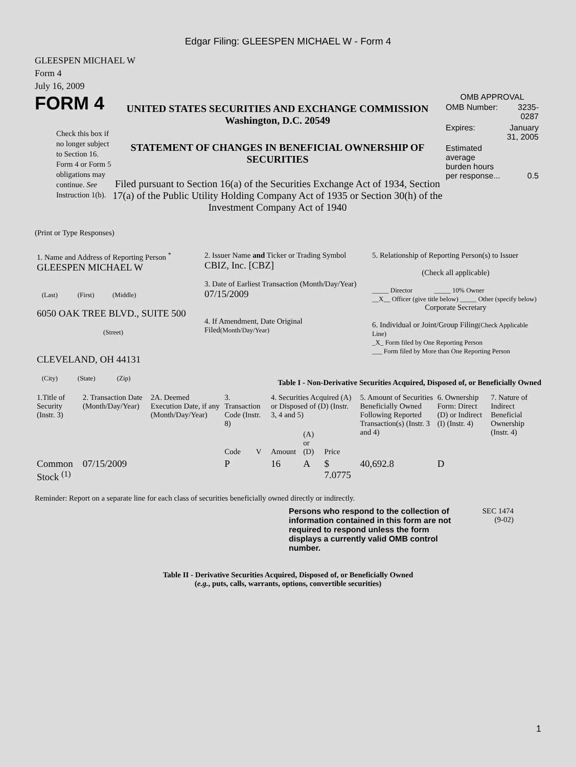Edgar Filing: GLEESPEN MICHAEL W - Form 4
GLEESPEN MICHAEL W
Form 4
July 16, 2009
FORM 4
Check this box if no longer subject to Section 16. Form 4 or Form 5 obligations may continue. See Instruction 1(b).
UNITED STATES SECURITIES AND EXCHANGE COMMISSION
Washington, D.C. 20549
STATEMENT OF CHANGES IN BENEFICIAL OWNERSHIP OF SECURITIES
Filed pursuant to Section 16(a) of the Securities Exchange Act of 1934, Section 17(a) of the Public Utility Holding Company Act of 1935 or Section 30(h) of the Investment Company Act of 1940
OMB APPROVAL
| OMB Number: | 3235-0287 |
| Expires: | January 31, 2005 |
| Estimated average burden hours per response... | 0.5 |
(Print or Type Responses)
| 1. Name and Address of Reporting Person <sup>*</sup> GLEESPEN MICHAEL W (Last) (First) (Middle) 6050 OAK TREE BLVD., SUITE 500 (Street) CLEVELAND, OH 44131 (City) (State) (Zip) | 2. Issuer Name and Ticker or Trading Symbol CBIZ, Inc. [CBZ] 3. Date of Earliest Transaction (Month/Day/Year) 07/15/2009 4. If Amendment, Date Original Filed (Month/Day/Year) | 5. Relationship of Reporting Person(s) to Issuer (Check all applicable) _____ Director _____ 10% Owner __X__ Officer (give title below) _____ Other (specify below) Corporate Secretary 6. Individual or Joint/Group Filing (Check Applicable Line) _X_ Form filed by One Reporting Person ___ Form filed by More than One Reporting Person |
Table I - Non-Derivative Securities Acquired, Disposed of, or Beneficially Owned
| 1.Title of Security (Instr. 3) | 2. Transaction Date (Month/Day/Year) | 2A. Deemed Execution Date, if any (Month/Day/Year) | 3. Transaction Code (Instr. 8) | | 4. Securities Acquired (A) or Disposed of (D) (Instr. 3, 4 and 5) | | | 5. Amount of Securities Beneficially Owned Following Reported Transaction(s) (Instr. 3 and 4) | 6. Ownership Form: Direct (D) or Indirect (I) (Instr. 4) | 7. Nature of Indirect Beneficial Ownership (Instr. 4) |
| --- | --- | --- | --- | --- | --- | --- | --- | --- | --- | --- |
| | | | Code | V | Amount | (A) or (D) | Price | | | |
| Common Stock <sup>(1)</sup> | 07/15/2009 | | P | | 16 | A | $ 7.0775 | 40,692.8 | D | |
Reminder: Report on a separate line for each class of securities beneficially owned directly or indirectly.
Persons who respond to the collection of information contained in this form are not required to respond unless the form displays a currently valid OMB control number.
SEC 1474
(9-02)
Table II - Derivative Securities Acquired, Disposed of, or Beneficially Owned
(e.g., puts, calls, warrants, options, convertible securities)
1